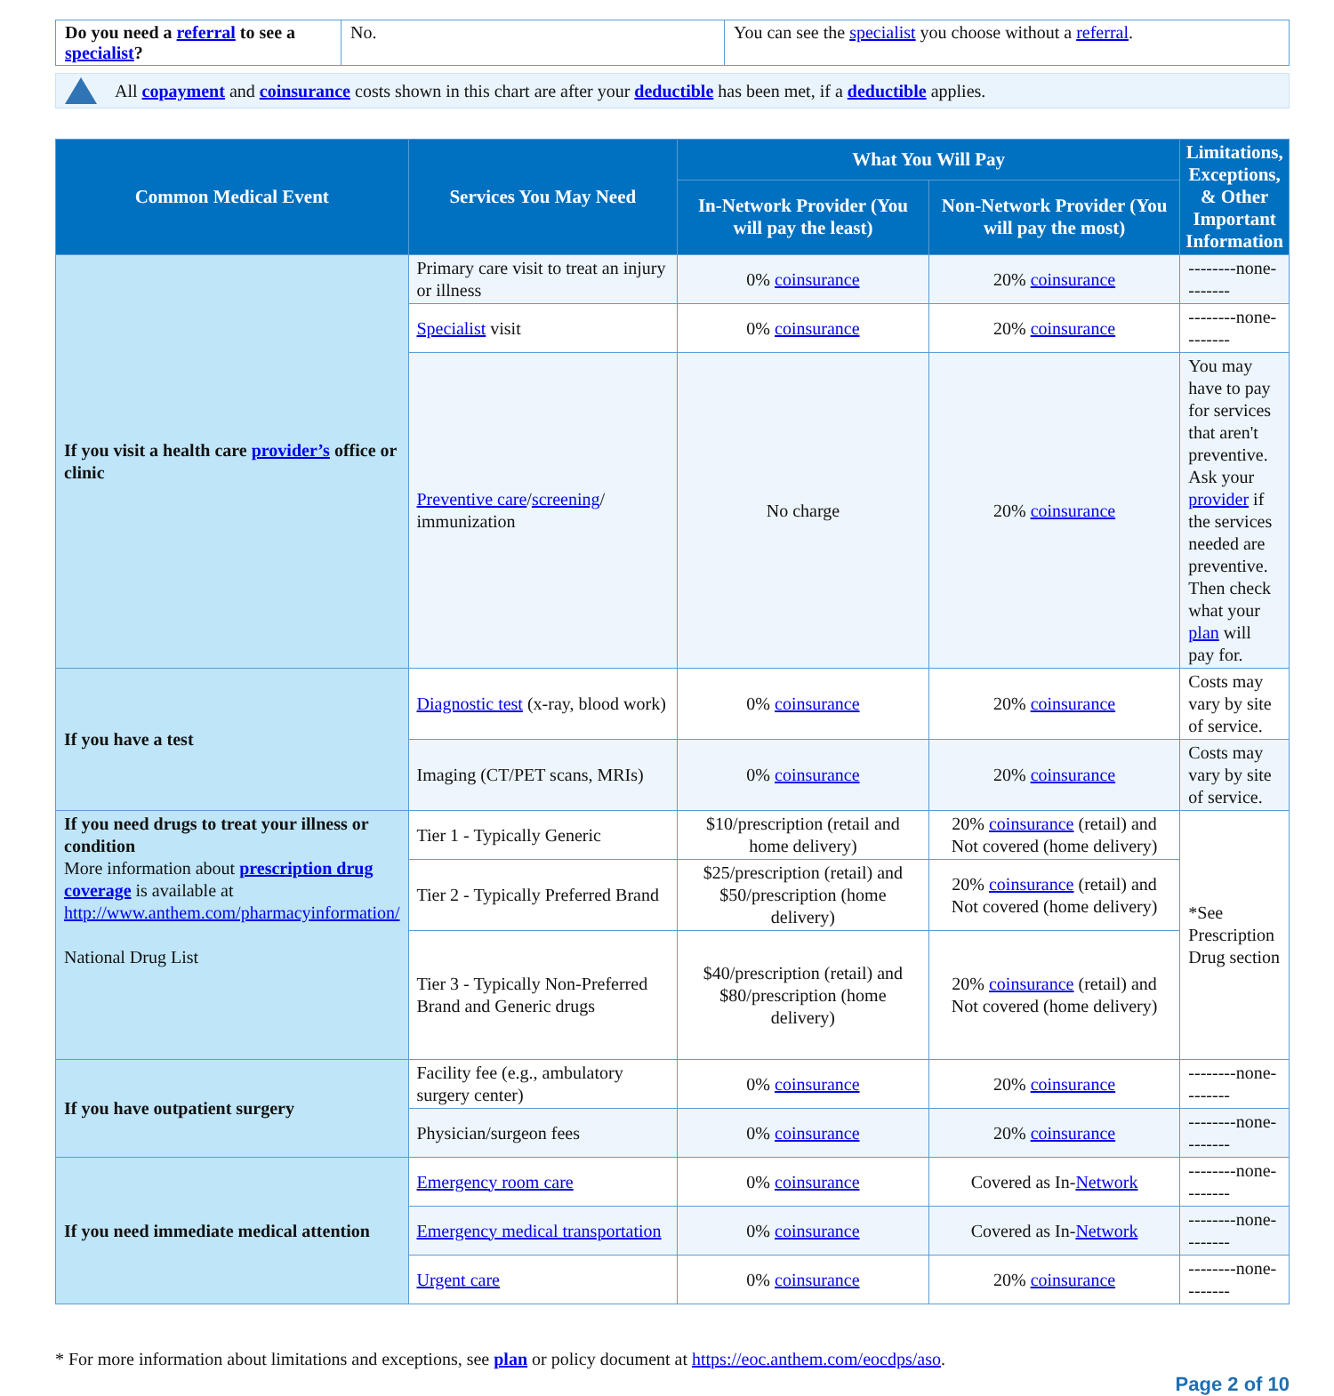| Do you need a referral to see a specialist ? | No. | You can see the specialist you choose without a referral . |
All copayment and coinsurance costs shown in this chart are after your deductible has been met, if a deductible applies.
| Common Medical Event | Services You May Need | What You Will Pay | | Limitations, Exceptions, & Other Important Information |
| --- | --- | --- | --- | --- |
| | | In-Network Provider (You will pay the least) | Non-Network Provider (You will pay the most) | |
| If you visit a health care provider’s office or clinic | Primary care visit to treat an injury or illness | 0% coinsurance | 20% coinsurance | --------none-------- |
| | Specialist visit | 0% coinsurance | 20% coinsurance | --------none-------- |
| | Preventive care / screening / immunization | No charge | 20% coinsurance | You may have to pay for services that aren't preventive. Ask your provider if the services needed are preventive. Then check what your plan will pay for. |
| If you have a test | Diagnostic test (x-ray, blood work) | 0% coinsurance | 20% coinsurance | Costs may vary by site of service. |
| | Imaging (CT/PET scans, MRIs) | 0% coinsurance | 20% coinsurance | Costs may vary by site of service. |
| If you need drugs to treat your illness or condition More information about prescription drug coverage is available at http://www.anthem.com/pharmacyinformation/ National Drug List | Tier 1 - Typically Generic | $10/prescription (retail and home delivery) | 20% coinsurance (retail) and Not covered (home delivery) | *See Prescription Drug section |
| | Tier 2 - Typically Preferred Brand | $25/prescription (retail) and $50/prescription (home delivery) | 20% coinsurance (retail) and Not covered (home delivery) | |
| | Tier 3 - Typically Non-Preferred Brand and Generic drugs | $40/prescription (retail) and $80/prescription (home delivery) | 20% coinsurance (retail) and Not covered (home delivery) | |
| If you have outpatient surgery | Facility fee (e.g., ambulatory surgery center) | 0% coinsurance | 20% coinsurance | --------none-------- |
| | Physician/surgeon fees | 0% coinsurance | 20% coinsurance | --------none-------- |
| If you need immediate medical attention | Emergency room care | 0% coinsurance | Covered as In- Network | --------none-------- |
| | Emergency medical transportation | 0% coinsurance | Covered as In- Network | --------none-------- |
| | Urgent care | 0% coinsurance | 20% coinsurance | --------none-------- |
* For more information about limitations and exceptions, see plan or policy document at https://eoc.anthem.com/eocdps/aso.
Page 2 of 10